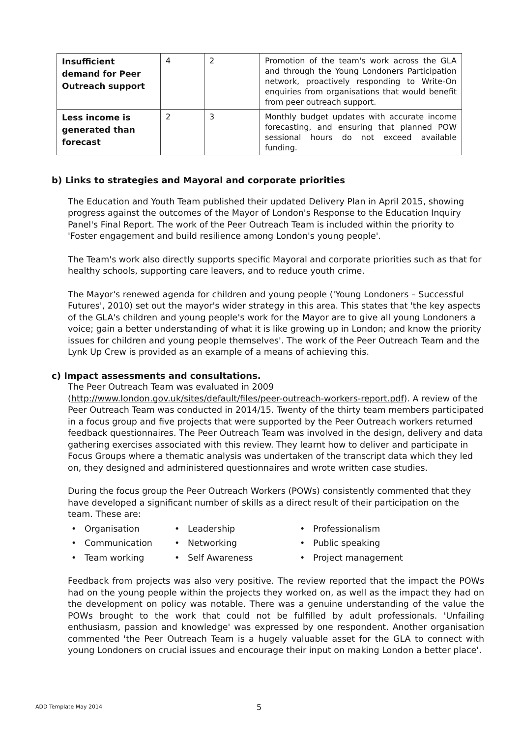| Insufficient demand for Peer Outreach support | 4 | 2 | Promotion of the team's work across the GLA and through the Young Londoners Participation network, proactively responding to Write-On enquiries from organisations that would benefit from peer outreach support. |
| Less income is generated than forecast | 2 | 3 | Monthly budget updates with accurate income forecasting, and ensuring that planned POW sessional hours do not exceed available funding. |
b) Links to strategies and Mayoral and corporate priorities
The Education and Youth Team published their updated Delivery Plan in April 2015, showing progress against the outcomes of the Mayor of London's Response to the Education Inquiry Panel's Final Report. The work of the Peer Outreach Team is included within the priority to 'Foster engagement and build resilience among London's young people'.
The Team's work also directly supports specific Mayoral and corporate priorities such as that for healthy schools, supporting care leavers, and to reduce youth crime.
The Mayor's renewed agenda for children and young people ('Young Londoners – Successful Futures', 2010) set out the mayor's wider strategy in this area. This states that 'the key aspects of the GLA's children and young people's work for the Mayor are to give all young Londoners a voice; gain a better understanding of what it is like growing up in London; and know the priority issues for children and young people themselves'. The work of the Peer Outreach Team and the Lynk Up Crew is provided as an example of a means of achieving this.
c) Impact assessments and consultations.
The Peer Outreach Team was evaluated in 2009 (http://www.london.gov.uk/sites/default/files/peer-outreach-workers-report.pdf). A review of the Peer Outreach Team was conducted in 2014/15. Twenty of the thirty team members participated in a focus group and five projects that were supported by the Peer Outreach workers returned feedback questionnaires. The Peer Outreach Team was involved in the design, delivery and data gathering exercises associated with this review. They learnt how to deliver and participate in Focus Groups where a thematic analysis was undertaken of the transcript data which they led on, they designed and administered questionnaires and wrote written case studies.
During the focus group the Peer Outreach Workers (POWs) consistently commented that they have developed a significant number of skills as a direct result of their participation on the team. These are:
• Organisation
• Leadership
• Professionalism
• Communication
• Networking
• Public speaking
• Team working
• Self Awareness
• Project management
Feedback from projects was also very positive. The review reported that the impact the POWs had on the young people within the projects they worked on, as well as the impact they had on the development on policy was notable. There was a genuine understanding of the value the POWs brought to the work that could not be fulfilled by adult professionals. 'Unfailing enthusiasm, passion and knowledge' was expressed by one respondent. Another organisation commented 'the Peer Outreach Team is a hugely valuable asset for the GLA to connect with young Londoners on crucial issues and encourage their input on making London a better place'.
ADD Template May 2014 5